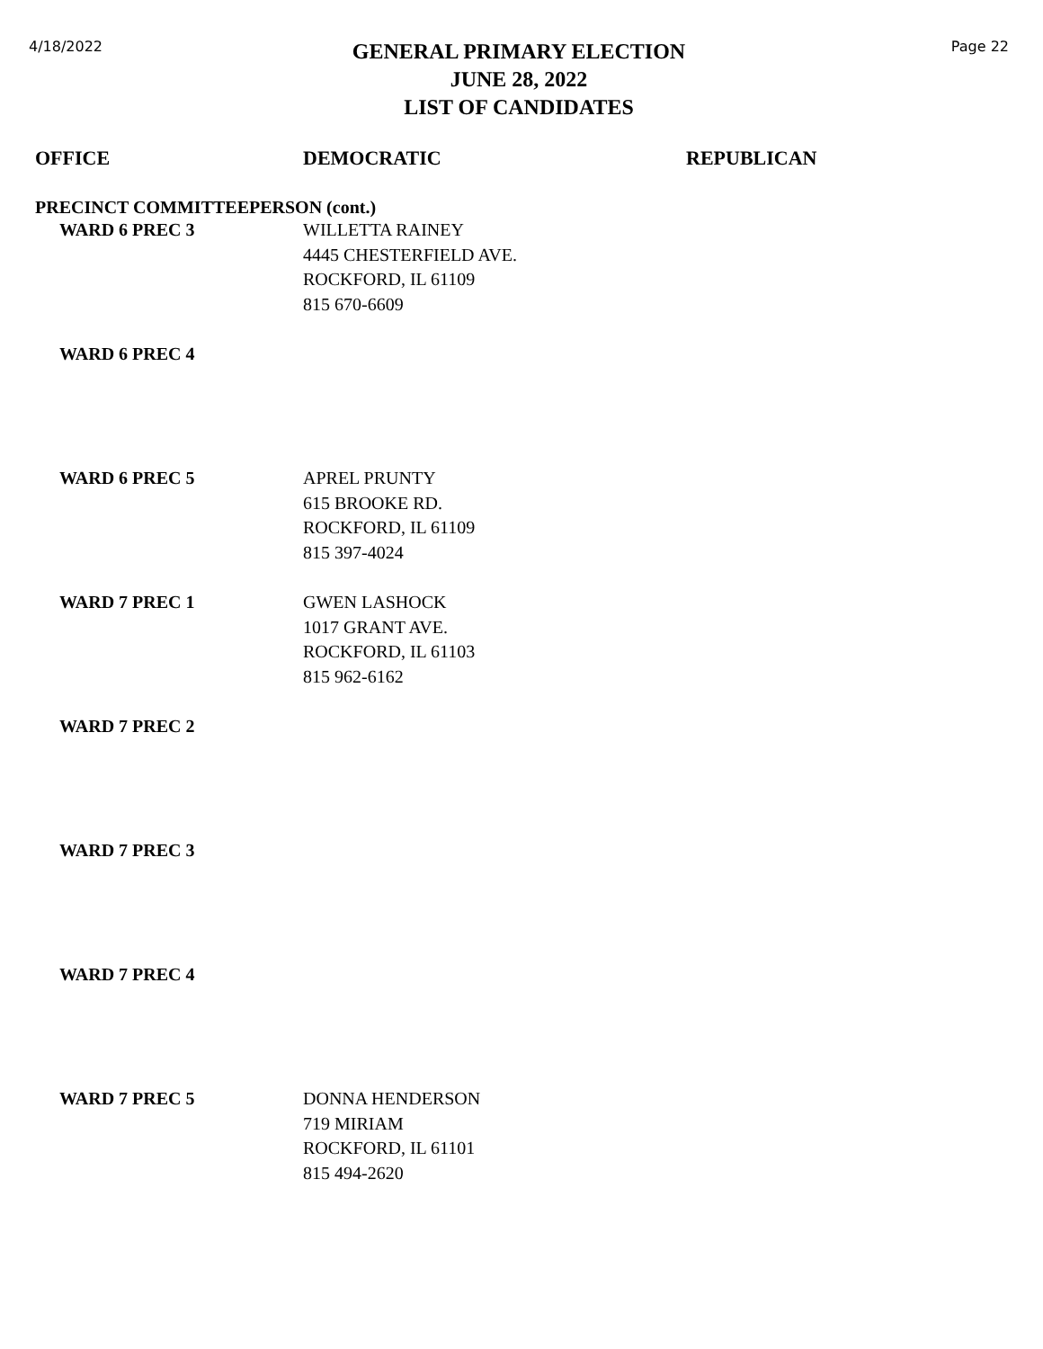4/18/2022
GENERAL PRIMARY ELECTION
JUNE 28, 2022
LIST OF CANDIDATES
Page 22
OFFICE DEMOCRATIC REPUBLICAN
PRECINCT COMMITTEEPERSON (cont.)
WARD 6 PREC 3 WILLETTA RAINEY
4445 CHESTERFIELD AVE.
ROCKFORD, IL 61109
815 670-6609
WARD 6 PREC 4
WARD 6 PREC 5 APREL PRUNTY
615 BROOKE RD.
ROCKFORD, IL 61109
815 397-4024
WARD 7 PREC 1 GWEN LASHOCK
1017 GRANT AVE.
ROCKFORD, IL 61103
815 962-6162
WARD 7 PREC 2
WARD 7 PREC 3
WARD 7 PREC 4
WARD 7 PREC 5 DONNA HENDERSON
719 MIRIAM
ROCKFORD, IL 61101
815 494-2620